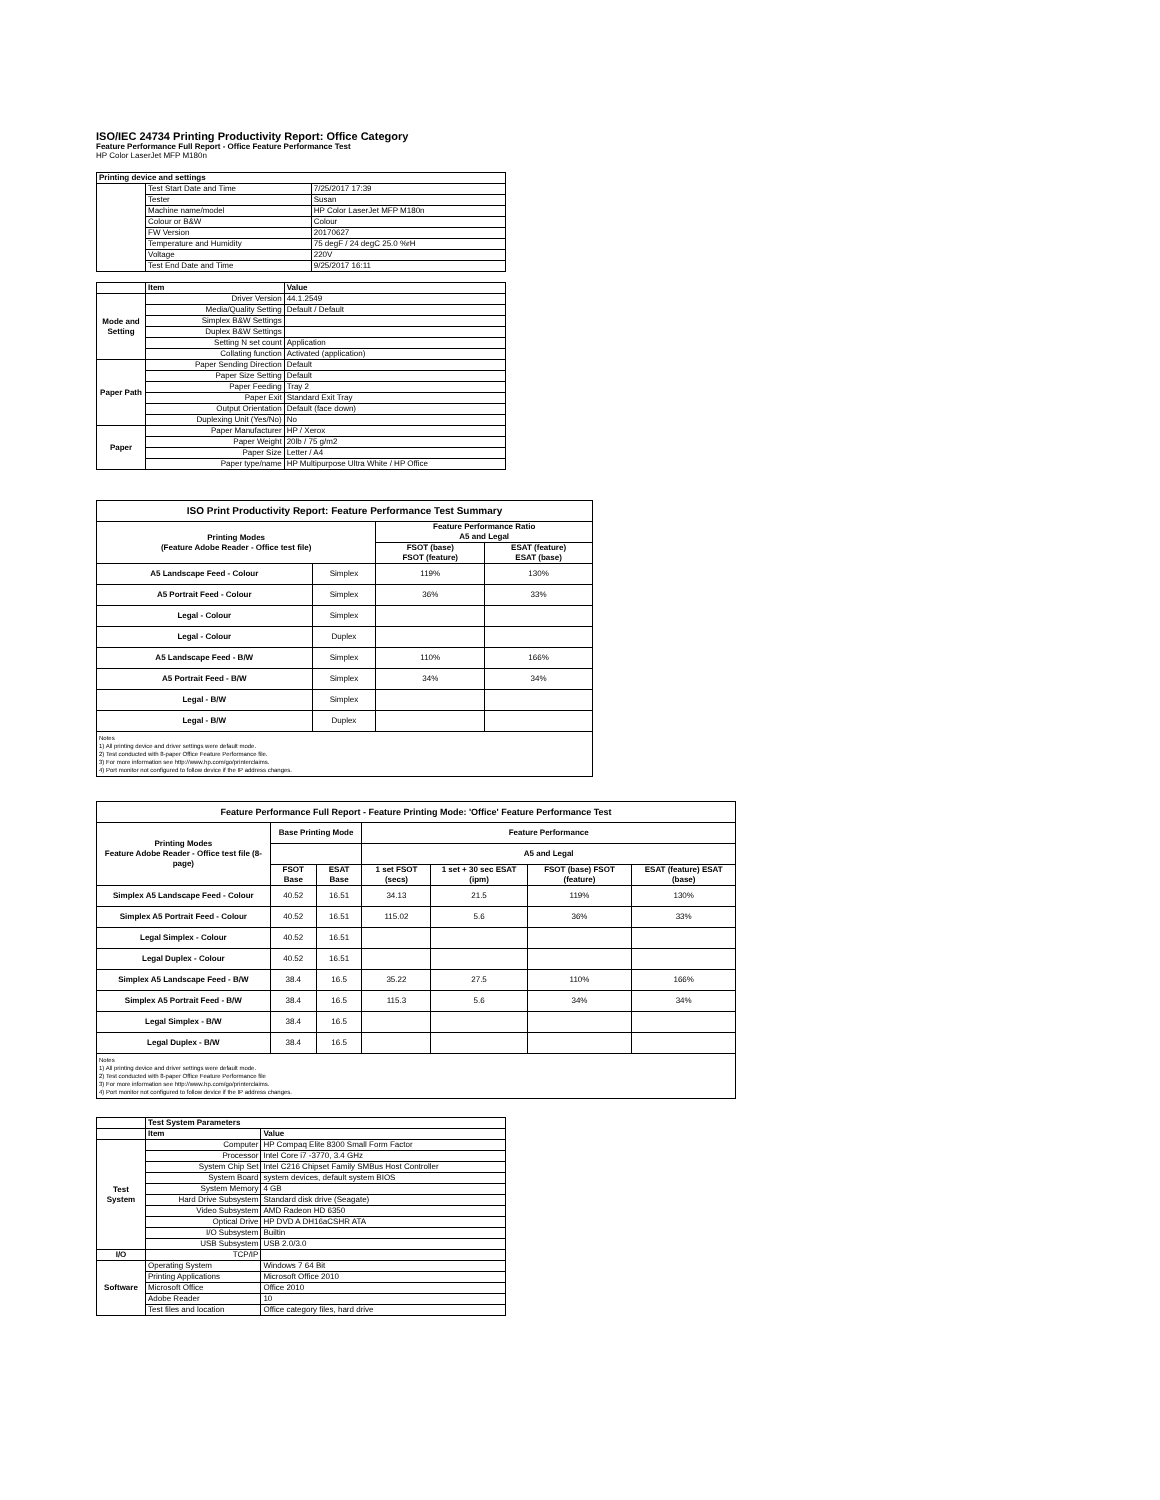ISO/IEC 24734 Printing Productivity Report: Office Category
Feature Performance Full Report - Office Feature Performance Test
HP Color LaserJet MFP M180n
| Printing device and settings | | |
| --- | --- | --- |
| | Test Start Date and Time | 7/25/2017 17:39 |
| | Tester | Susan |
| | Machine name/model | HP Color LaserJet MFP M180n |
| | Colour or B&W | Colour |
| | FW Version | 20170627 |
| | Temperature and Humidity | 75 degF / 24 degC 25.0 %rH |
| | Voltage | 220V |
| | Test End Date and Time | 9/25/2017 16:11 |
| | Item | Value |
| --- | --- | --- |
| Mode and Setting | Driver Version | 44.1.2549 |
| | Media/Quality Setting | Default / Default |
| | Simplex B&W Settings | |
| | Duplex B&W Settings | |
| | Setting N set count | Application |
| | Collating function | Activated (application) |
| Paper Path | Paper Sending Direction | Default |
| | Paper Size Setting | Default |
| | Paper Feeding | Tray 2 |
| | Paper Exit | Standard Exit Tray |
| | Output Orientation | Default (face down) |
| | Duplexing Unit (Yes/No) | No |
| Paper | Paper Manufacturer | HP / Xerox |
| | Paper Weight | 20lb / 75 g/m2 |
| | Paper Size | Letter / A4 |
| | Paper type/name | HP Multipurpose Ultra White / HP Office |
| ISO Print Productivity Report: Feature Performance Test Summary | | | |
| --- | --- | --- | --- |
| Printing Modes (Feature Adobe Reader - Office test file) | | Feature Performance Ratio A5 and Legal | |
| | | FSOT (base) FSOT (feature) | ESAT (feature) ESAT (base) |
| A5 Landscape Feed - Colour | Simplex | 119% | 130% |
| A5 Portrait Feed - Colour | Simplex | 36% | 33% |
| Legal - Colour | Simplex | | |
| Legal - Colour | Duplex | | |
| A5 Landscape Feed - B/W | Simplex | 110% | 166% |
| A5 Portrait Feed - B/W | Simplex | 34% | 34% |
| Legal - B/W | Simplex | | |
| Legal - B/W | Duplex | | |
Notes
1) All printing device and driver settings were default mode.
2) Test conducted with 8-paper Office Feature Performance file.
3) For more information see http://www.hp.com/go/printerclaims.
4) Port monitor not configured to follow device if the IP address changes.
| Feature Performance Full Report - Feature Printing Mode: 'Office' Feature Performance Test | | | | | | |
| --- | --- | --- | --- | --- | --- | --- |
| Printing Modes Feature Adobe Reader - Office test file (8-page) | Base Printing Mode | | Feature Performance | | | |
| | | | A5 and Legal | | | |
| | FSOT Base | ESAT Base | 1 set FSOT (secs) | 1 set + 30 sec ESAT (ipm) | FSOT (base) FSOT (feature) | ESAT (feature) ESAT (base) |
| Simplex A5 Landscape Feed - Colour | 40.52 | 16.51 | 34.13 | 21.5 | 119% | 130% |
| Simplex A5 Portrait Feed - Colour | 40.52 | 16.51 | 115.02 | 5.6 | 36% | 33% |
| Legal Simplex - Colour | 40.52 | 16.51 | | | | |
| Legal Duplex - Colour | 40.52 | 16.51 | | | | |
| Simplex A5 Landscape Feed - B/W | 38.4 | 16.5 | 35.22 | 27.5 | 110% | 166% |
| Simplex A5 Portrait Feed - B/W | 38.4 | 16.5 | 115.3 | 5.6 | 34% | 34% |
| Legal Simplex - B/W | 38.4 | 16.5 | | | | |
| Legal Duplex - B/W | 38.4 | 16.5 | | | | |
Notes
1) All printing device and driver settings were default mode.
2) Test conducted with 8-paper Office Feature Performance file
3) For more information see http://www.hp.com/go/printerclaims.
4) Port monitor not configured to follow device if the IP address changes.
| | Test System Parameters | |
| --- | --- | --- |
| | Item | Value |
| Test System | Computer | HP Compaq Elite 8300 Small Form Factor |
| | Processor | Intel Core i7 -3770, 3.4 GHz |
| | System Chip Set | Intel C216 Chipset Family SMBus Host Controller |
| | System Board | system devices, default system BIOS |
| | System Memory | 4 GB |
| | Hard Drive Subsystem | Standard disk drive (Seagate) |
| | Video Subsystem | AMD Radeon HD 6350 |
| | Optical Drive | HP DVD A DH16aCSHR ATA |
| | I/O Subsystem | Builtin |
| | USB Subsystem | USB 2.0/3.0 |
| I/O | TCP/IP | |
| Software | Operating System | Windows 7 64 Bit |
| | Printing Applications | Microsoft Office 2010 |
| | Microsoft Office | Office 2010 |
| | Adobe Reader | 10 |
| | Test files and location | Office category files, hard drive |